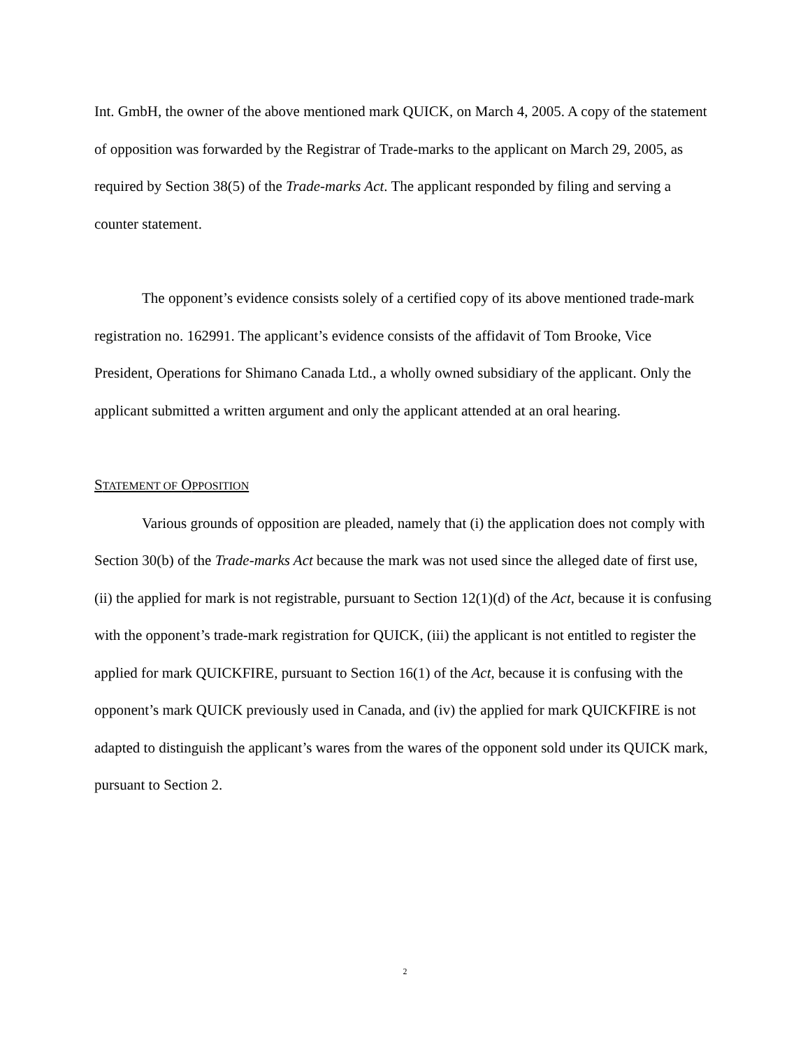Int. GmbH, the owner of the above mentioned mark QUICK, on March 4, 2005. A copy of the statement of opposition was forwarded by the Registrar of Trade-marks to the applicant on March 29, 2005, as required by Section 38(5) of the Trade-marks Act. The applicant responded by filing and serving a counter statement.
The opponent’s evidence consists solely of a certified copy of its above mentioned trade-mark registration no. 162991. The applicant’s evidence consists of the affidavit of Tom Brooke, Vice President, Operations for Shimano Canada Ltd., a wholly owned subsidiary of the applicant. Only the applicant submitted a written argument and only the applicant attended at an oral hearing.
STATEMENT OF OPPOSITION
Various grounds of opposition are pleaded, namely that (i) the application does not comply with Section 30(b) of the Trade-marks Act because the mark was not used since the alleged date of first use, (ii) the applied for mark is not registrable, pursuant to Section 12(1)(d) of the Act, because it is confusing with the opponent’s trade-mark registration for QUICK, (iii) the applicant is not entitled to register the applied for mark QUICKFIRE, pursuant to Section 16(1) of the Act, because it is confusing with the opponent’s mark QUICK previously used in Canada, and (iv) the applied for mark QUICKFIRE is not adapted to distinguish the applicant’s wares from the wares of the opponent sold under its QUICK mark, pursuant to Section 2.
2